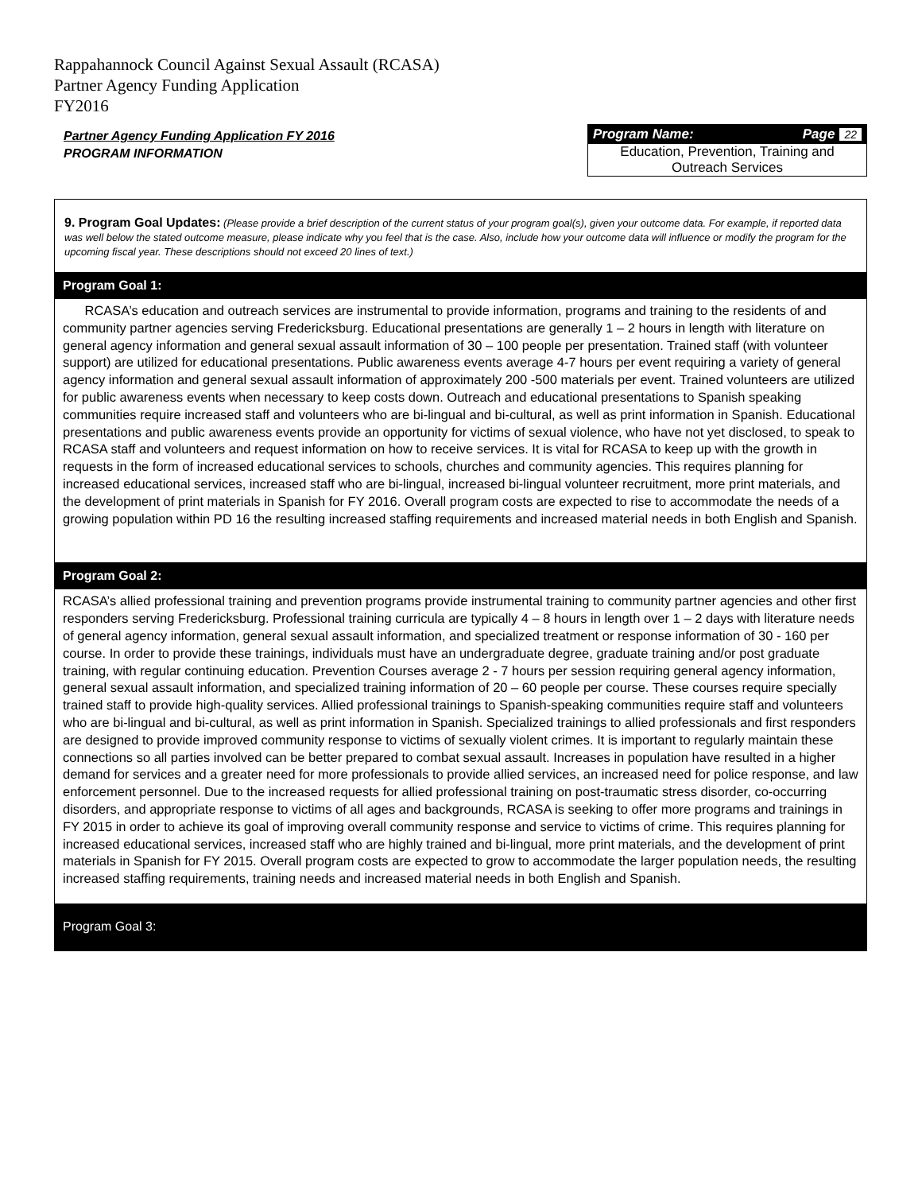Rappahannock Council Against Sexual Assault (RCASA)
Partner Agency Funding Application
FY2016
Partner Agency Funding Application FY 2016
PROGRAM INFORMATION
Program Name: Page 22
Education, Prevention, Training and
Outreach Services
9. Program Goal Updates: (Please provide a brief description of the current status of your program goal(s), given your outcome data. For example, if reported data was well below the stated outcome measure, please indicate why you feel that is the case. Also, include how your outcome data will influence or modify the program for the upcoming fiscal year. These descriptions should not exceed 20 lines of text.)
Program Goal 1:
RCASA’s education and outreach services are instrumental to provide information, programs and training to the residents of and community partner agencies serving Fredericksburg. Educational presentations are generally 1 – 2 hours in length with literature on general agency information and general sexual assault information of 30 – 100 people per presentation. Trained staff (with volunteer support) are utilized for educational presentations. Public awareness events average 4-7 hours per event requiring a variety of general agency information and general sexual assault information of approximately 200 -500 materials per event. Trained volunteers are utilized for public awareness events when necessary to keep costs down. Outreach and educational presentations to Spanish speaking communities require increased staff and volunteers who are bi-lingual and bi-cultural, as well as print information in Spanish. Educational presentations and public awareness events provide an opportunity for victims of sexual violence, who have not yet disclosed, to speak to RCASA staff and volunteers and request information on how to receive services. It is vital for RCASA to keep up with the growth in requests in the form of increased educational services to schools, churches and community agencies. This requires planning for increased educational services, increased staff who are bi-lingual, increased bi-lingual volunteer recruitment, more print materials, and the development of print materials in Spanish for FY 2016. Overall program costs are expected to rise to accommodate the needs of a growing population within PD 16 the resulting increased staffing requirements and increased material needs in both English and Spanish.
Program Goal 2:
RCASA’s allied professional training and prevention programs provide instrumental training to community partner agencies and other first responders serving Fredericksburg. Professional training curricula are typically 4 – 8 hours in length over 1 – 2 days with literature needs of general agency information, general sexual assault information, and specialized treatment or response information of 30 - 160 per course. In order to provide these trainings, individuals must have an undergraduate degree, graduate training and/or post graduate training, with regular continuing education. Prevention Courses average 2 - 7 hours per session requiring general agency information, general sexual assault information, and specialized training information of 20 – 60 people per course. These courses require specially trained staff to provide high-quality services. Allied professional trainings to Spanish-speaking communities require staff and volunteers who are bi-lingual and bi-cultural, as well as print information in Spanish. Specialized trainings to allied professionals and first responders are designed to provide improved community response to victims of sexually violent crimes. It is important to regularly maintain these connections so all parties involved can be better prepared to combat sexual assault. Increases in population have resulted in a higher demand for services and a greater need for more professionals to provide allied services, an increased need for police response, and law enforcement personnel. Due to the increased requests for allied professional training on post-traumatic stress disorder, co-occurring disorders, and appropriate response to victims of all ages and backgrounds, RCASA is seeking to offer more programs and trainings in FY 2015 in order to achieve its goal of improving overall community response and service to victims of crime. This requires planning for increased educational services, increased staff who are highly trained and bi-lingual, more print materials, and the development of print materials in Spanish for FY 2015. Overall program costs are expected to grow to accommodate the larger population needs, the resulting increased staffing requirements, training needs and increased material needs in both English and Spanish.
Program Goal 3: